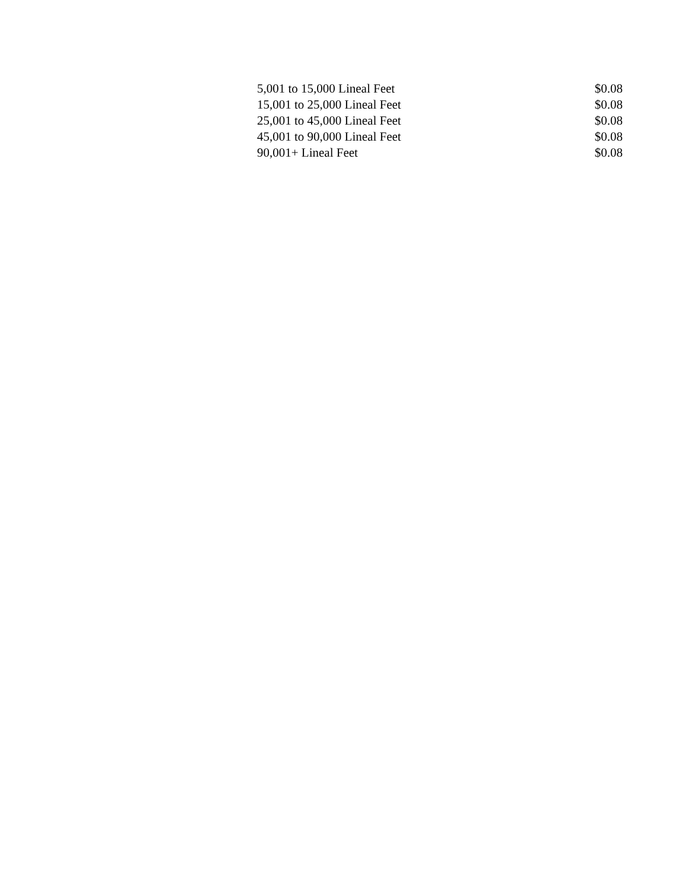| 5,001 to 15,000 Lineal Feet | $0.08 |
| 15,001 to 25,000 Lineal Feet | $0.08 |
| 25,001 to 45,000 Lineal Feet | $0.08 |
| 45,001 to 90,000 Lineal Feet | $0.08 |
| 90,001+ Lineal Feet | $0.08 |